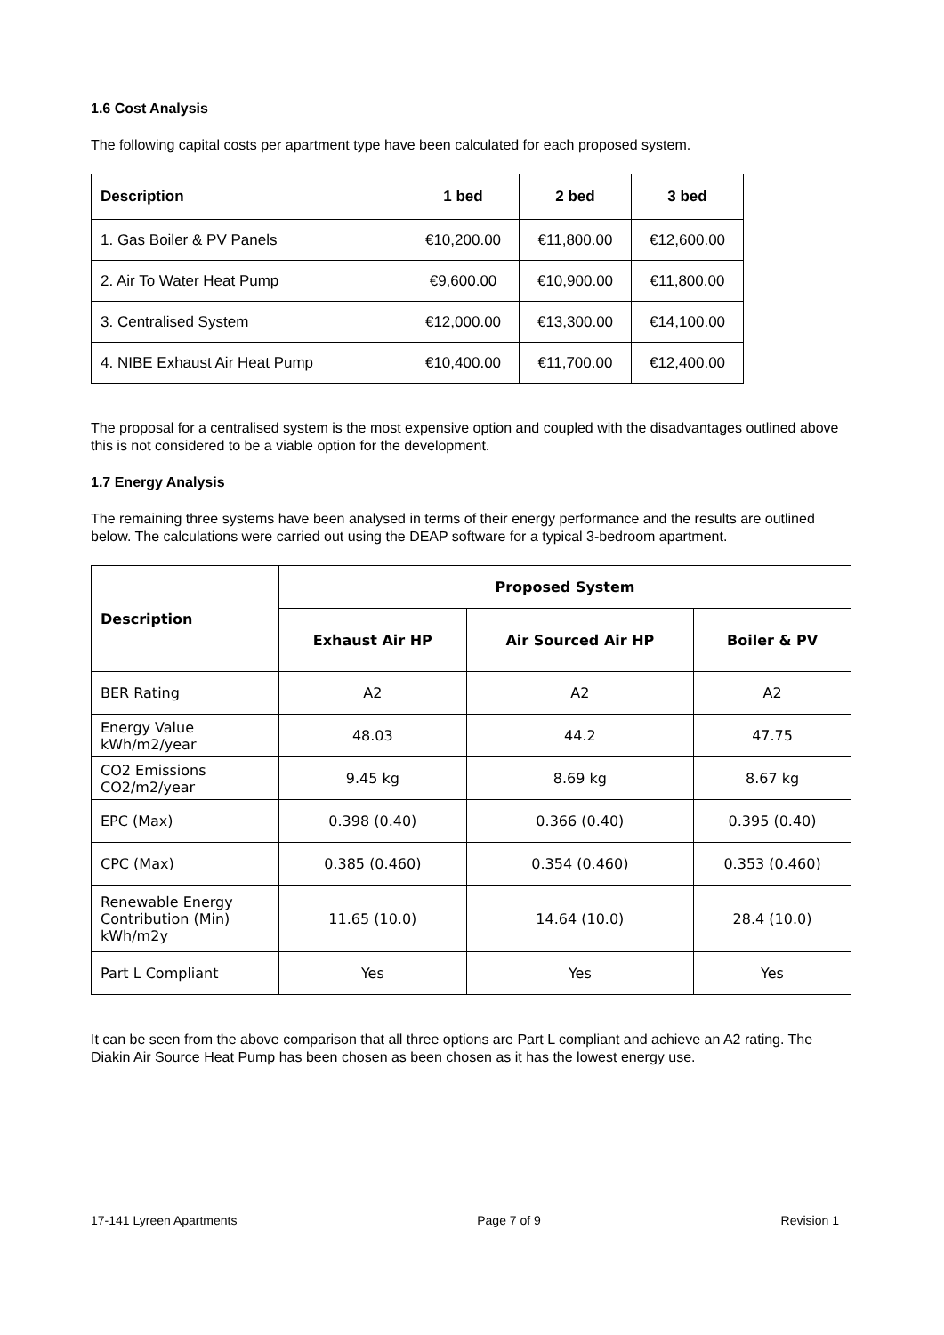1.6 Cost Analysis
The following capital costs per apartment type have been calculated for each proposed system.
| Description | 1 bed | 2 bed | 3 bed |
| --- | --- | --- | --- |
| 1. Gas Boiler & PV Panels | €10,200.00 | €11,800.00 | €12,600.00 |
| 2. Air To Water Heat Pump | €9,600.00 | €10,900.00 | €11,800.00 |
| 3. Centralised System | €12,000.00 | €13,300.00 | €14,100.00 |
| 4. NIBE Exhaust Air Heat Pump | €10,400.00 | €11,700.00 | €12,400.00 |
The proposal for a centralised system is the most expensive option and coupled with the disadvantages outlined above this is not considered to be a viable option for the development.
1.7 Energy Analysis
The remaining three systems have been analysed in terms of their energy performance and the results are outlined below. The calculations were carried out using the DEAP software for a typical 3-bedroom apartment.
| Description | Proposed System | | |
| --- | --- | --- | --- |
| | Exhaust Air HP | Air Sourced Air HP | Boiler & PV |
| BER Rating | A2 | A2 | A2 |
| Energy Value kWh/m2/year | 48.03 | 44.2 | 47.75 |
| CO2 Emissions CO2/m2/year | 9.45 kg | 8.69 kg | 8.67 kg |
| EPC (Max) | 0.398 (0.40) | 0.366 (0.40) | 0.395 (0.40) |
| CPC (Max) | 0.385 (0.460) | 0.354 (0.460) | 0.353 (0.460) |
| Renewable Energy Contribution (Min) kWh/m2y | 11.65 (10.0) | 14.64 (10.0) | 28.4 (10.0) |
| Part L Compliant | Yes | Yes | Yes |
It can be seen from the above comparison that all three options are Part L compliant and achieve an A2 rating. The Diakin Air Source Heat Pump has been chosen as been chosen as it has the lowest energy use.
17-141 Lyreen Apartments Page 7 of 9 Revision 1